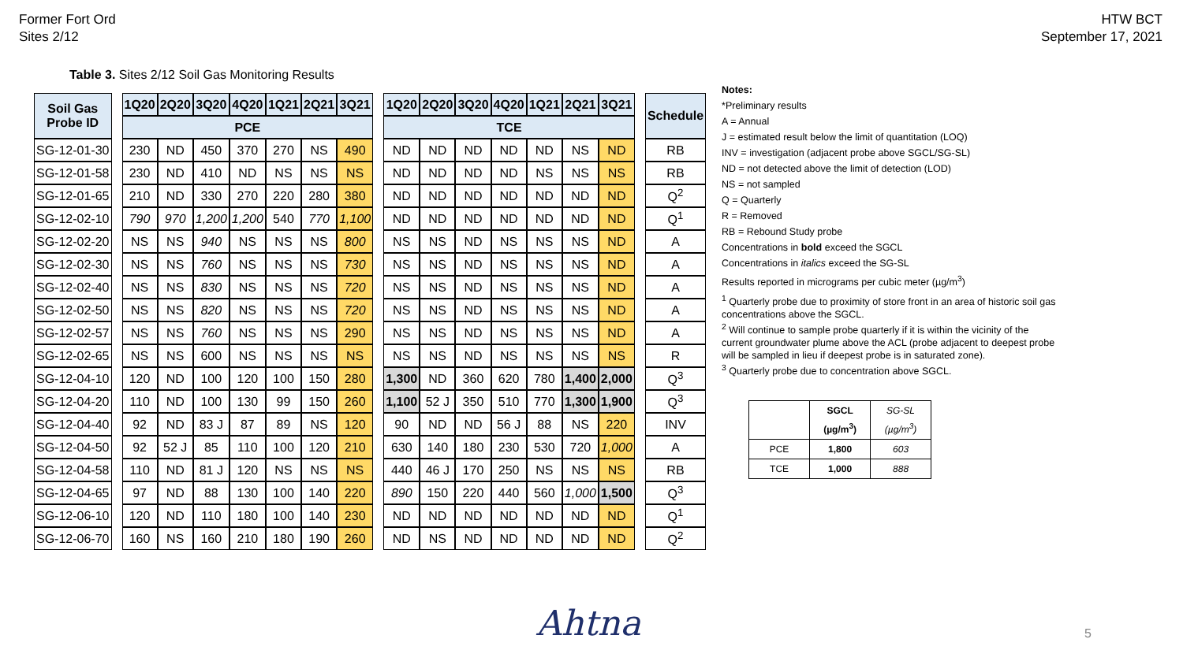Former Fort Ord
Sites 2/12
HTW BCT
September 17, 2021
Table 3. Sites 2/12 Soil Gas Monitoring Results
| Soil Gas Probe ID | | 1Q20 | 2Q20 | 3Q20 | 4Q20 | 1Q21 | 2Q21 | 3Q21 | | 1Q20 | 2Q20 | 3Q20 | 4Q20 | 1Q21 | 2Q21 | 3Q21 | | Schedule |
| | | PCE | | | | | | | | TCE | | | | | | | | |
| SG-12-01-30 | | 230 | ND | 450 | 370 | 270 | NS | 490 | | ND | ND | ND | ND | ND | NS | ND | | RB |
| SG-12-01-58 | | 230 | ND | 410 | ND | NS | NS | NS | | ND | ND | ND | ND | NS | NS | NS | | RB |
| SG-12-01-65 | | 210 | ND | 330 | 270 | 220 | 280 | 380 | | ND | ND | ND | ND | ND | ND | ND | | Q<sup>2</sup> |
| SG-12-02-10 | | 790 | 970 | 1,200 | 1,200 | 540 | 770 | 1,100 | | ND | ND | ND | ND | ND | ND | ND | | Q<sup>1</sup> |
| SG-12-02-20 | | NS | NS | 940 | NS | NS | NS | 800 | | NS | NS | ND | NS | NS | NS | ND | | A |
| SG-12-02-30 | | NS | NS | 760 | NS | NS | NS | 730 | | NS | NS | ND | NS | NS | NS | ND | | A |
| SG-12-02-40 | | NS | NS | 830 | NS | NS | NS | 720 | | NS | NS | ND | NS | NS | NS | ND | | A |
| SG-12-02-50 | | NS | NS | 820 | NS | NS | NS | 720 | | NS | NS | ND | NS | NS | NS | ND | | A |
| SG-12-02-57 | | NS | NS | 760 | NS | NS | NS | 290 | | NS | NS | ND | NS | NS | NS | ND | | A |
| SG-12-02-65 | | NS | NS | 600 | NS | NS | NS | NS | | NS | NS | ND | NS | NS | NS | NS | | R |
| SG-12-04-10 | | 120 | ND | 100 | 120 | 100 | 150 | 280 | | 1,300 | ND | 360 | 620 | 780 | 1,400 | 2,000 | | Q<sup>3</sup> |
| SG-12-04-20 | | 110 | ND | 100 | 130 | 99 | 150 | 260 | | 1,100 | 52 J | 350 | 510 | 770 | 1,300 | 1,900 | | Q<sup>3</sup> |
| SG-12-04-40 | | 92 | ND | 83 J | 87 | 89 | NS | 120 | | 90 | ND | ND | 56 J | 88 | NS | 220 | | INV |
| SG-12-04-50 | | 92 | 52 J | 85 | 110 | 100 | 120 | 210 | | 630 | 140 | 180 | 230 | 530 | 720 | 1,000 | | A |
| SG-12-04-58 | | 110 | ND | 81 J | 120 | NS | NS | NS | | 440 | 46 J | 170 | 250 | NS | NS | NS | | RB |
| SG-12-04-65 | | 97 | ND | 88 | 130 | 100 | 140 | 220 | | 890 | 150 | 220 | 440 | 560 | 1,000 | 1,500 | | Q<sup>3</sup> |
| SG-12-06-10 | | 120 | ND | 110 | 180 | 100 | 140 | 230 | | ND | ND | ND | ND | ND | ND | ND | | Q<sup>1</sup> |
| SG-12-06-70 | | 160 | NS | 160 | 210 | 180 | 190 | 260 | | ND | NS | ND | ND | ND | ND | ND | | Q<sup>2</sup> |
Notes:
*Preliminary results
A = Annual
J = estimated result below the limit of quantitation (LOQ)
INV = investigation (adjacent probe above SGCL/SG-SL)
ND = not detected above the limit of detection (LOD)
NS = not sampled
Q = Quarterly
R = Removed
RB = Rebound Study probe
Concentrations in bold exceed the SGCL
Concentrations in italics exceed the SG-SL
Results reported in micrograms per cubic meter (µg/m<sup>3</sup>)
<sup>1</sup> Quarterly probe due to proximity of store front in an area of historic soil gas concentrations above the SGCL.
<sup>2</sup> Will continue to sample probe quarterly if it is within the vicinity of the current groundwater plume above the ACL (probe adjacent to deepest probe will be sampled in lieu if deepest probe is in saturated zone).
<sup>3</sup> Quarterly probe due to concentration above SGCL.
| | SGCL (µg/m<sup>3</sup>) | SG-SL (µg/m<sup>3</sup>) |
| PCE | 1,800 | 603 |
| TCE | 1,000 | 888 |
Ahtna 5